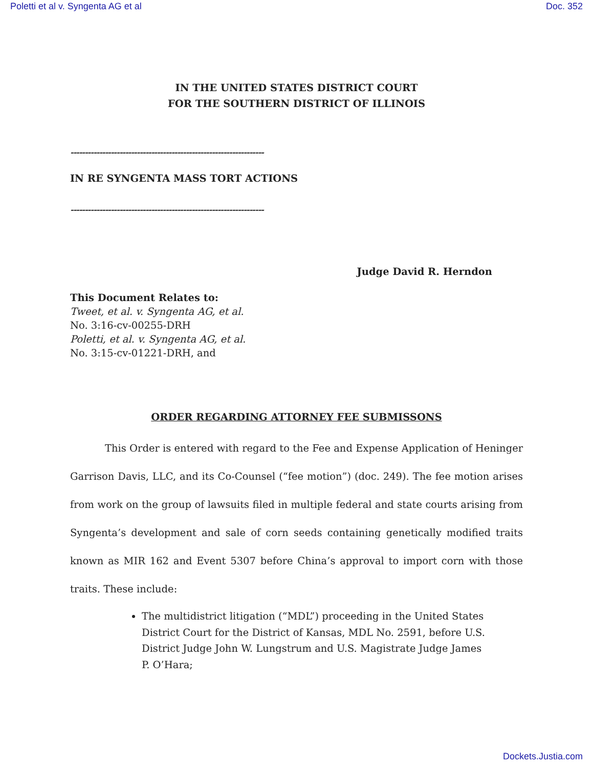Poletti et al v. Syngenta AG et al Doc. 352
IN THE UNITED STATES DISTRICT COURT
FOR THE SOUTHERN DISTRICT OF ILLINOIS
-------------------------------------------------------------------
IN RE SYNGENTA MASS TORT ACTIONS
-------------------------------------------------------------------
Judge David R. Herndon
This Document Relates to:
Tweet, et al. v. Syngenta AG, et al.
No. 3:16-cv-00255-DRH
Poletti, et al. v. Syngenta AG, et al.
No. 3:15-cv-01221-DRH, and
ORDER REGARDING ATTORNEY FEE SUBMISSONS
This Order is entered with regard to the Fee and Expense Application of Heninger Garrison Davis, LLC, and its Co-Counsel (“fee motion”) (doc. 249). The fee motion arises from work on the group of lawsuits filed in multiple federal and state courts arising from Syngenta’s development and sale of corn seeds containing genetically modified traits known as MIR 162 and Event 5307 before China’s approval to import corn with those traits. These include:
The multidistrict litigation (“MDL”) proceeding in the United States District Court for the District of Kansas, MDL No. 2591, before U.S. District Judge John W. Lungstrum and U.S. Magistrate Judge James P. O’Hara;
Dockets.Justia.com